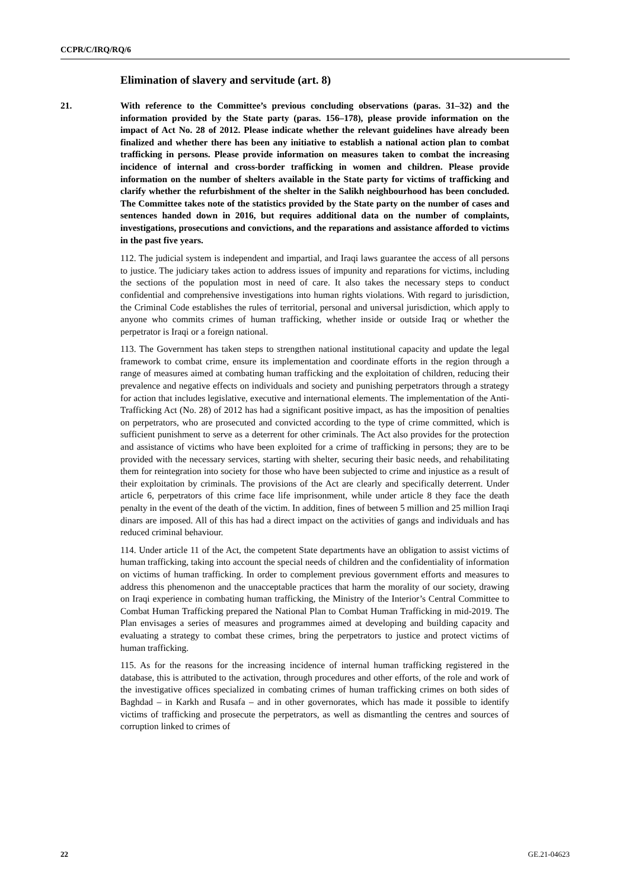CCPR/C/IRQ/RQ/6
Elimination of slavery and servitude (art. 8)
21. With reference to the Committee’s previous concluding observations (paras. 31–32) and the information provided by the State party (paras. 156–178), please provide information on the impact of Act No. 28 of 2012. Please indicate whether the relevant guidelines have already been finalized and whether there has been any initiative to establish a national action plan to combat trafficking in persons. Please provide information on measures taken to combat the increasing incidence of internal and cross-border trafficking in women and children. Please provide information on the number of shelters available in the State party for victims of trafficking and clarify whether the refurbishment of the shelter in the Salikh neighbourhood has been concluded. The Committee takes note of the statistics provided by the State party on the number of cases and sentences handed down in 2016, but requires additional data on the number of complaints, investigations, prosecutions and convictions, and the reparations and assistance afforded to victims in the past five years.
112. The judicial system is independent and impartial, and Iraqi laws guarantee the access of all persons to justice. The judiciary takes action to address issues of impunity and reparations for victims, including the sections of the population most in need of care. It also takes the necessary steps to conduct confidential and comprehensive investigations into human rights violations. With regard to jurisdiction, the Criminal Code establishes the rules of territorial, personal and universal jurisdiction, which apply to anyone who commits crimes of human trafficking, whether inside or outside Iraq or whether the perpetrator is Iraqi or a foreign national.
113. The Government has taken steps to strengthen national institutional capacity and update the legal framework to combat crime, ensure its implementation and coordinate efforts in the region through a range of measures aimed at combating human trafficking and the exploitation of children, reducing their prevalence and negative effects on individuals and society and punishing perpetrators through a strategy for action that includes legislative, executive and international elements. The implementation of the Anti-Trafficking Act (No. 28) of 2012 has had a significant positive impact, as has the imposition of penalties on perpetrators, who are prosecuted and convicted according to the type of crime committed, which is sufficient punishment to serve as a deterrent for other criminals. The Act also provides for the protection and assistance of victims who have been exploited for a crime of trafficking in persons; they are to be provided with the necessary services, starting with shelter, securing their basic needs, and rehabilitating them for reintegration into society for those who have been subjected to crime and injustice as a result of their exploitation by criminals. The provisions of the Act are clearly and specifically deterrent. Under article 6, perpetrators of this crime face life imprisonment, while under article 8 they face the death penalty in the event of the death of the victim. In addition, fines of between 5 million and 25 million Iraqi dinars are imposed. All of this has had a direct impact on the activities of gangs and individuals and has reduced criminal behaviour.
114. Under article 11 of the Act, the competent State departments have an obligation to assist victims of human trafficking, taking into account the special needs of children and the confidentiality of information on victims of human trafficking. In order to complement previous government efforts and measures to address this phenomenon and the unacceptable practices that harm the morality of our society, drawing on Iraqi experience in combating human trafficking, the Ministry of the Interior’s Central Committee to Combat Human Trafficking prepared the National Plan to Combat Human Trafficking in mid-2019. The Plan envisages a series of measures and programmes aimed at developing and building capacity and evaluating a strategy to combat these crimes, bring the perpetrators to justice and protect victims of human trafficking.
115. As for the reasons for the increasing incidence of internal human trafficking registered in the database, this is attributed to the activation, through procedures and other efforts, of the role and work of the investigative offices specialized in combating crimes of human trafficking crimes on both sides of Baghdad – in Karkh and Rusafa – and in other governorates, which has made it possible to identify victims of trafficking and prosecute the perpetrators, as well as dismantling the centres and sources of corruption linked to crimes of
22 GE.21-04623